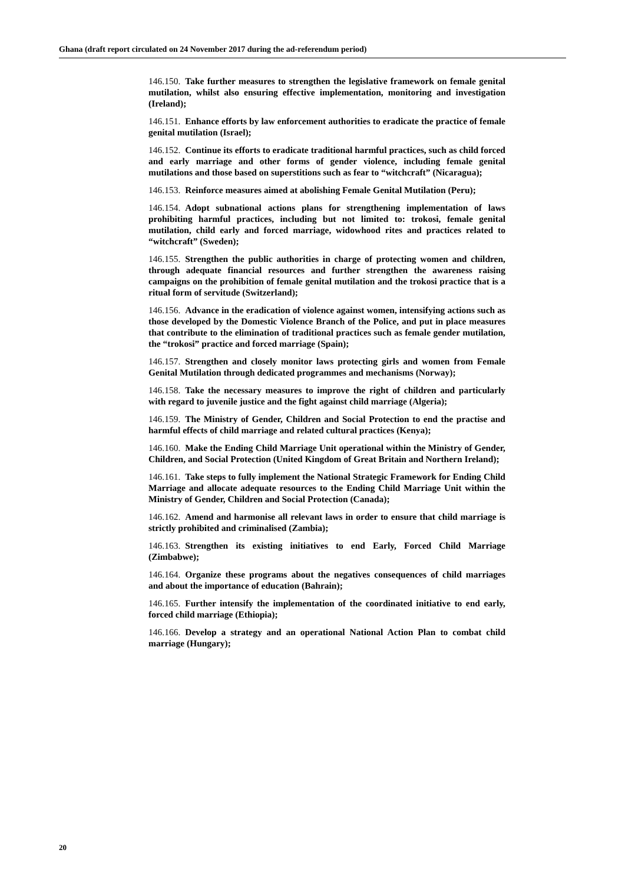Ghana (draft report circulated on 24 November 2017 during the ad-referendum period)
146.150. Take further measures to strengthen the legislative framework on female genital mutilation, whilst also ensuring effective implementation, monitoring and investigation (Ireland);
146.151. Enhance efforts by law enforcement authorities to eradicate the practice of female genital mutilation (Israel);
146.152. Continue its efforts to eradicate traditional harmful practices, such as child forced and early marriage and other forms of gender violence, including female genital mutilations and those based on superstitions such as fear to “witchcraft” (Nicaragua);
146.153. Reinforce measures aimed at abolishing Female Genital Mutilation (Peru);
146.154. Adopt subnational actions plans for strengthening implementation of laws prohibiting harmful practices, including but not limited to: trokosi, female genital mutilation, child early and forced marriage, widowhood rites and practices related to “witchcraft” (Sweden);
146.155. Strengthen the public authorities in charge of protecting women and children, through adequate financial resources and further strengthen the awareness raising campaigns on the prohibition of female genital mutilation and the trokosi practice that is a ritual form of servitude (Switzerland);
146.156. Advance in the eradication of violence against women, intensifying actions such as those developed by the Domestic Violence Branch of the Police, and put in place measures that contribute to the elimination of traditional practices such as female gender mutilation, the “trokosi” practice and forced marriage (Spain);
146.157. Strengthen and closely monitor laws protecting girls and women from Female Genital Mutilation through dedicated programmes and mechanisms (Norway);
146.158. Take the necessary measures to improve the right of children and particularly with regard to juvenile justice and the fight against child marriage (Algeria);
146.159. The Ministry of Gender, Children and Social Protection to end the practise and harmful effects of child marriage and related cultural practices (Kenya);
146.160. Make the Ending Child Marriage Unit operational within the Ministry of Gender, Children, and Social Protection (United Kingdom of Great Britain and Northern Ireland);
146.161. Take steps to fully implement the National Strategic Framework for Ending Child Marriage and allocate adequate resources to the Ending Child Marriage Unit within the Ministry of Gender, Children and Social Protection (Canada);
146.162. Amend and harmonise all relevant laws in order to ensure that child marriage is strictly prohibited and criminalised (Zambia);
146.163. Strengthen its existing initiatives to end Early, Forced Child Marriage (Zimbabwe);
146.164. Organize these programs about the negatives consequences of child marriages and about the importance of education (Bahrain);
146.165. Further intensify the implementation of the coordinated initiative to end early, forced child marriage (Ethiopia);
146.166. Develop a strategy and an operational National Action Plan to combat child marriage (Hungary);
20